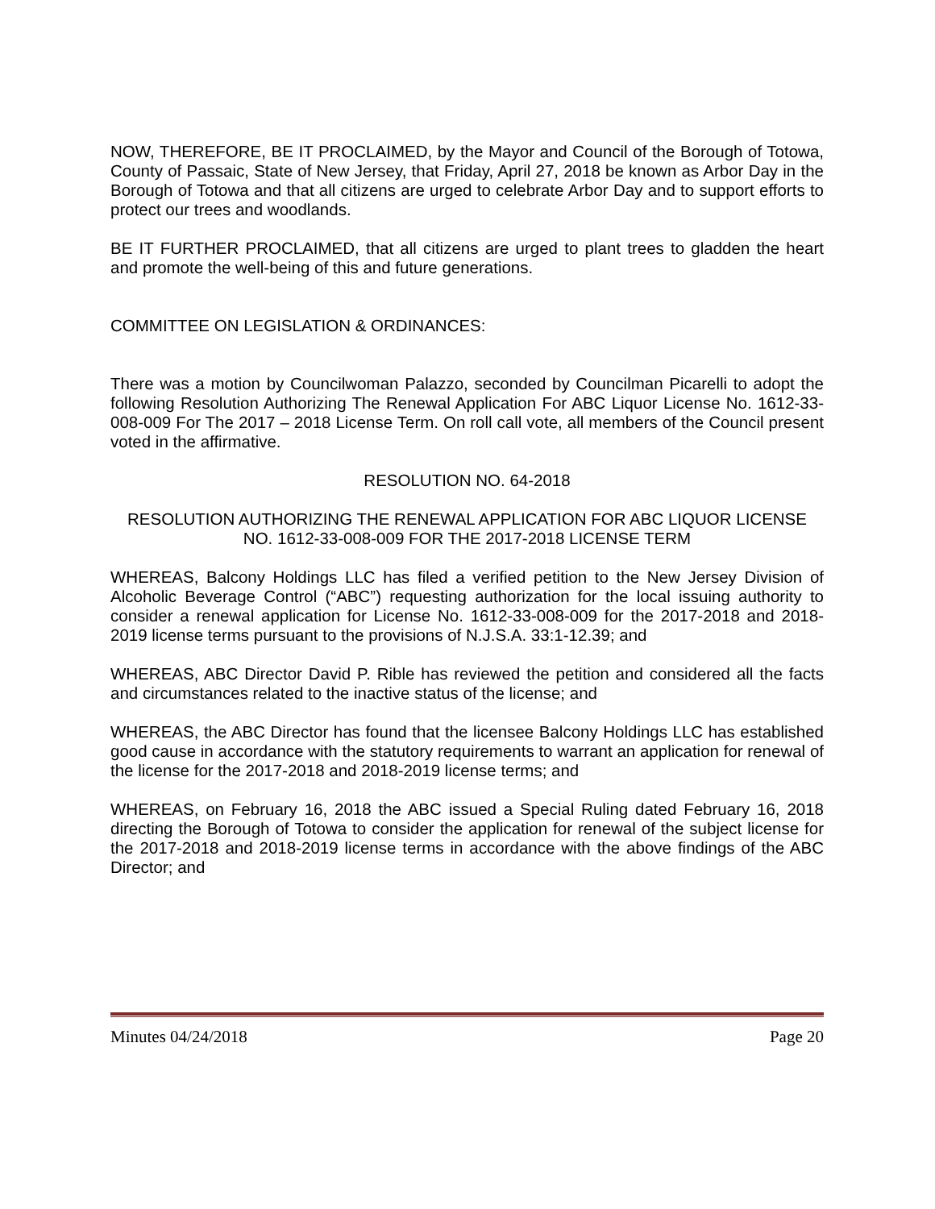NOW, THEREFORE, BE IT PROCLAIMED, by the Mayor and Council of the Borough of Totowa, County of Passaic, State of New Jersey, that Friday, April 27, 2018 be known as Arbor Day in the Borough of Totowa and that all citizens are urged to celebrate Arbor Day and to support efforts to protect our trees and woodlands.
BE IT FURTHER PROCLAIMED, that all citizens are urged to plant trees to gladden the heart and promote the well-being of this and future generations.
COMMITTEE ON LEGISLATION & ORDINANCES:
There was a motion by Councilwoman Palazzo, seconded by Councilman Picarelli to adopt the following Resolution Authorizing The Renewal Application For ABC Liquor License No. 1612-33-008-009 For The 2017 – 2018 License Term. On roll call vote, all members of the Council present voted in the affirmative.
RESOLUTION NO. 64-2018
RESOLUTION AUTHORIZING THE RENEWAL APPLICATION FOR ABC LIQUOR LICENSE NO. 1612-33-008-009 FOR THE 2017-2018 LICENSE TERM
WHEREAS, Balcony Holdings LLC has filed a verified petition to the New Jersey Division of Alcoholic Beverage Control (“ABC”) requesting authorization for the local issuing authority to consider a renewal application for License No. 1612-33-008-009 for the 2017-2018 and 2018-2019 license terms pursuant to the provisions of N.J.S.A. 33:1-12.39; and
WHEREAS, ABC Director David P. Rible has reviewed the petition and considered all the facts and circumstances related to the inactive status of the license; and
WHEREAS, the ABC Director has found that the licensee Balcony Holdings LLC has established good cause in accordance with the statutory requirements to warrant an application for renewal of the license for the 2017-2018 and 2018-2019 license terms; and
WHEREAS, on February 16, 2018 the ABC issued a Special Ruling dated February 16, 2018 directing the Borough of Totowa to consider the application for renewal of the subject license for the 2017-2018 and 2018-2019 license terms in accordance with the above findings of the ABC Director; and
Minutes 04/24/2018 Page 20